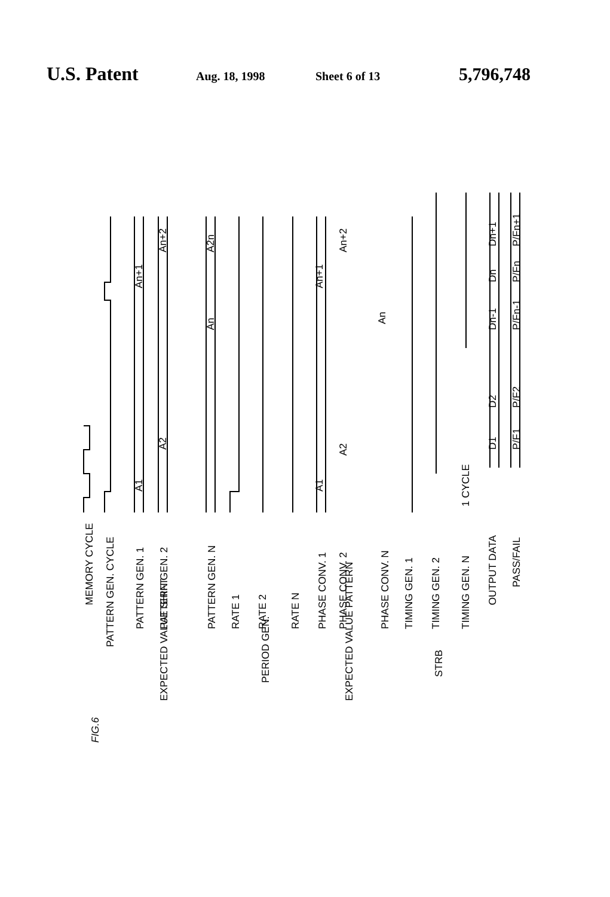U.S. Patent Aug. 18, 1998 Sheet 6 of 13 5,796,748
MEMORY CYCLE
PATTERN GEN. CYCLE
PATTERN GEN. 1
PATTERN GEN. 2
PATTERN GEN. N
RATE 1
RATE 2
RATE N
PHASE CONV. 1
PHASE CONV. 2
PHASE CONV. N
TIMING GEN. 1
TIMING GEN. 2
TIMING GEN. N
OUTPUT DATA
PASS/FAIL
EXPECTED VALUE SHIFT
PERIOD GEN.
EXPECTED VALUE PATTERN
STRB
1 CYCLE
FIG.6
A1
An+1
A2
An+2
An
A2n
A1
An+1
A2
An+2
An
D1
D2
Dn-1
Dn
Dn+1
P/F1
P/F2
P/Fn-1
P/Fn
P/Fn+1